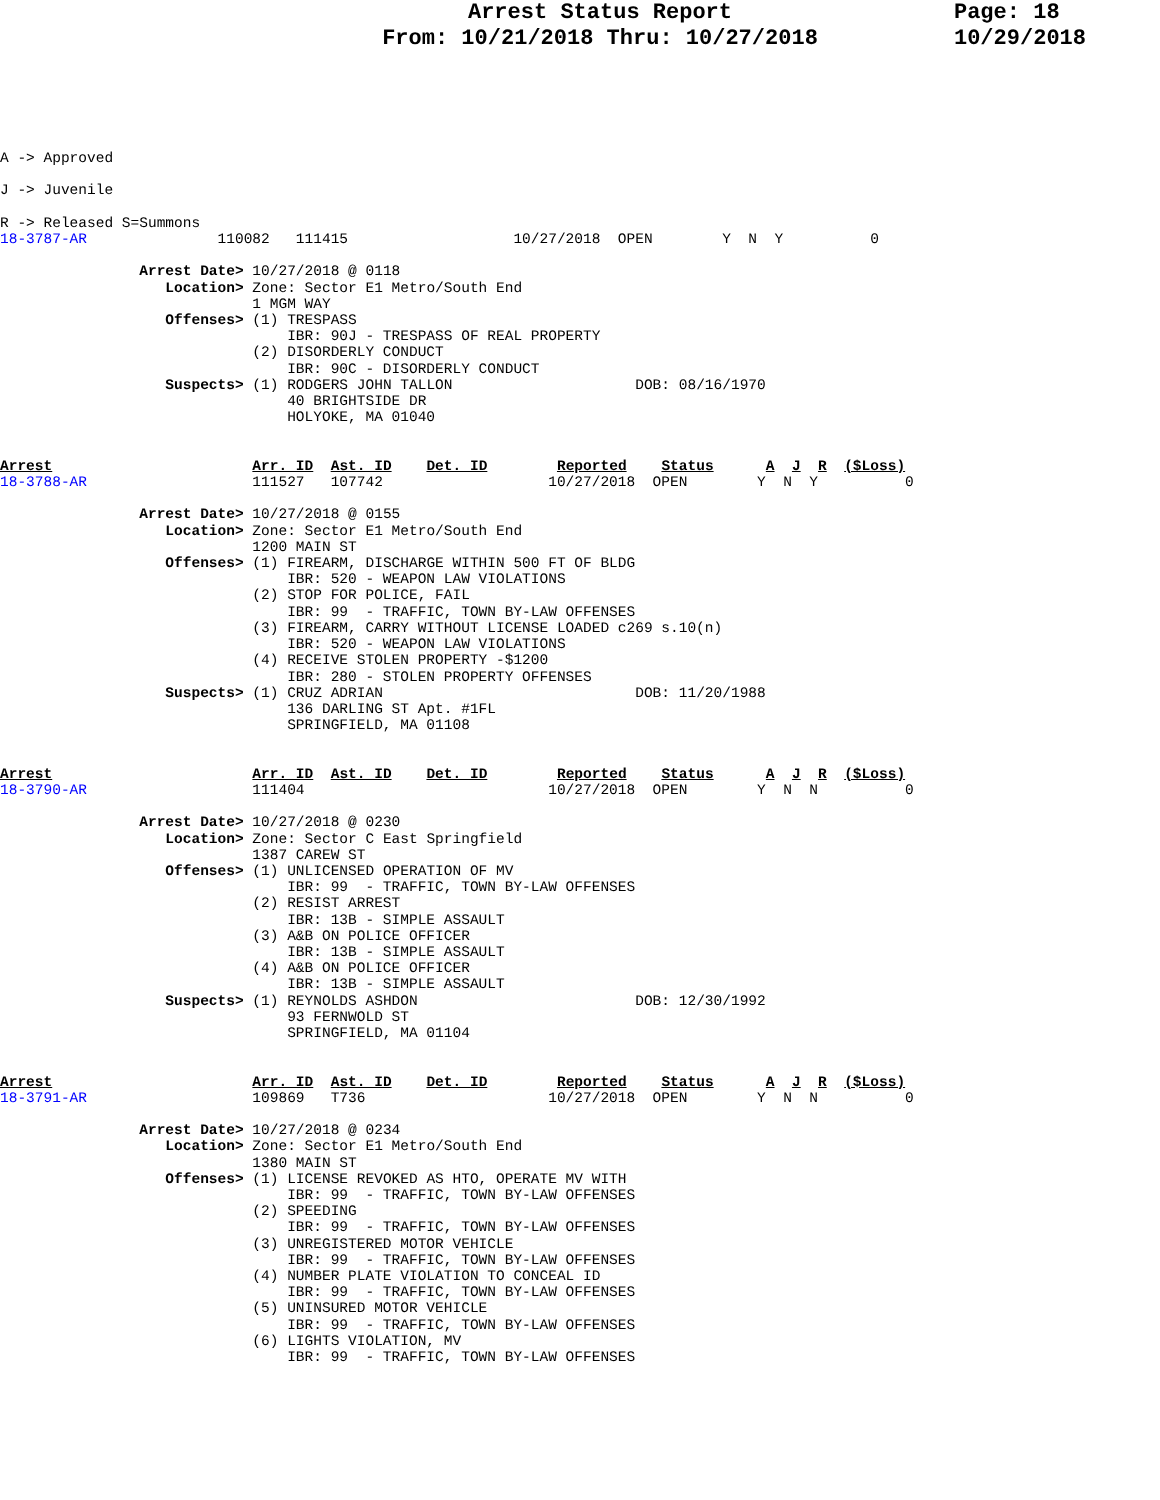Page: 18
10/29/2018
Arrest Status Report
From: 10/21/2018 Thru: 10/27/2018
A -> Approved

J -> Juvenile

R -> Released S=Summons
18-3787-AR               110082   111415                   10/27/2018  OPEN        Y  N  Y          0

                Arrest Date> 10/27/2018 @ 0118
                   Location> Zone: Sector E1 Metro/South End
                             1 MGM WAY
                   Offenses> (1) TRESPASS
                                 IBR: 90J - TRESPASS OF REAL PROPERTY
                             (2) DISORDERLY CONDUCT
                                 IBR: 90C - DISORDERLY CONDUCT
                   Suspects> (1) RODGERS JOHN TALLON                     DOB: 08/16/1970
                                 40 BRIGHTSIDE DR
                                 HOLYOKE, MA 01040


Arrest                       Arr. ID  Ast. ID    Det. ID        Reported    Status      A  J  R  ($Loss)
18-3788-AR                   111527   107742                   10/27/2018  OPEN        Y  N  Y          0

                Arrest Date> 10/27/2018 @ 0155
                   Location> Zone: Sector E1 Metro/South End
                             1200 MAIN ST
                   Offenses> (1) FIREARM, DISCHARGE WITHIN 500 FT OF BLDG
                                 IBR: 520 - WEAPON LAW VIOLATIONS
                             (2) STOP FOR POLICE, FAIL
                                 IBR: 99  - TRAFFIC, TOWN BY-LAW OFFENSES
                             (3) FIREARM, CARRY WITHOUT LICENSE LOADED c269 s.10(n)
                                 IBR: 520 - WEAPON LAW VIOLATIONS
                             (4) RECEIVE STOLEN PROPERTY -$1200
                                 IBR: 280 - STOLEN PROPERTY OFFENSES
                   Suspects> (1) CRUZ ADRIAN                             DOB: 11/20/1988
                                 136 DARLING ST Apt. #1FL
                                 SPRINGFIELD, MA 01108


Arrest                       Arr. ID  Ast. ID    Det. ID        Reported    Status      A  J  R  ($Loss)
18-3790-AR                   111404                            10/27/2018  OPEN        Y  N  N          0

                Arrest Date> 10/27/2018 @ 0230
                   Location> Zone: Sector C East Springfield
                             1387 CAREW ST
                   Offenses> (1) UNLICENSED OPERATION OF MV
                                 IBR: 99  - TRAFFIC, TOWN BY-LAW OFFENSES
                             (2) RESIST ARREST
                                 IBR: 13B - SIMPLE ASSAULT
                             (3) A&B ON POLICE OFFICER
                                 IBR: 13B - SIMPLE ASSAULT
                             (4) A&B ON POLICE OFFICER
                                 IBR: 13B - SIMPLE ASSAULT
                   Suspects> (1) REYNOLDS ASHDON                         DOB: 12/30/1992
                                 93 FERNWOLD ST
                                 SPRINGFIELD, MA 01104


Arrest                       Arr. ID  Ast. ID    Det. ID        Reported    Status      A  J  R  ($Loss)
18-3791-AR                   109869   T736                     10/27/2018  OPEN        Y  N  N          0

                Arrest Date> 10/27/2018 @ 0234
                   Location> Zone: Sector E1 Metro/South End
                             1380 MAIN ST
                   Offenses> (1) LICENSE REVOKED AS HTO, OPERATE MV WITH
                                 IBR: 99  - TRAFFIC, TOWN BY-LAW OFFENSES
                             (2) SPEEDING
                                 IBR: 99  - TRAFFIC, TOWN BY-LAW OFFENSES
                             (3) UNREGISTERED MOTOR VEHICLE
                                 IBR: 99  - TRAFFIC, TOWN BY-LAW OFFENSES
                             (4) NUMBER PLATE VIOLATION TO CONCEAL ID
                                 IBR: 99  - TRAFFIC, TOWN BY-LAW OFFENSES
                             (5) UNINSURED MOTOR VEHICLE
                                 IBR: 99  - TRAFFIC, TOWN BY-LAW OFFENSES
                             (6) LIGHTS VIOLATION, MV
                                 IBR: 99  - TRAFFIC, TOWN BY-LAW OFFENSES